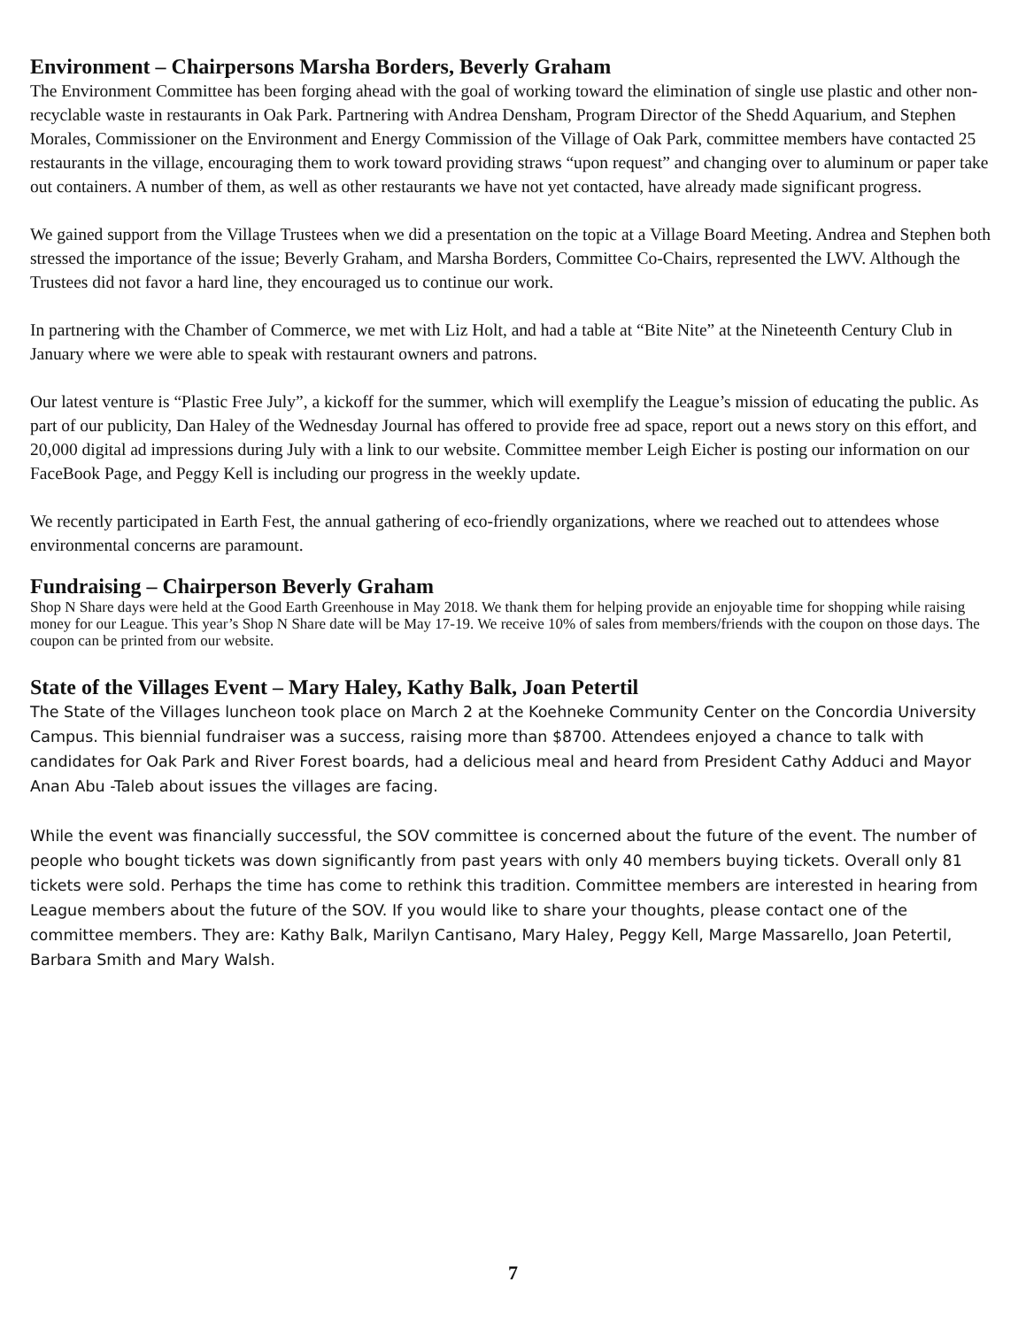Environment – Chairpersons Marsha Borders, Beverly Graham
The Environment Committee has been forging ahead with the goal of working toward the elimination of single use plastic and other non-recyclable waste in restaurants in Oak Park. Partnering with Andrea Densham, Program Director of the Shedd Aquarium, and Stephen Morales, Commissioner on the Environment and Energy Commission of the Village of Oak Park, committee members have contacted 25 restaurants in the village, encouraging them to work toward providing straws “upon request” and changing over to aluminum or paper take out containers. A number of them, as well as other restaurants we have not yet contacted, have already made significant progress.
We gained support from the Village Trustees when we did a presentation on the topic at a Village Board Meeting. Andrea and Stephen both stressed the importance of the issue; Beverly Graham, and Marsha Borders, Committee Co-Chairs, represented the LWV. Although the Trustees did not favor a hard line, they encouraged us to continue our work.
In partnering with the Chamber of Commerce, we met with Liz Holt, and had a table at “Bite Nite” at the Nineteenth Century Club in January where we were able to speak with restaurant owners and patrons.
Our latest venture is “Plastic Free July”, a kickoff for the summer, which will exemplify the League’s mission of educating the public. As part of our publicity, Dan Haley of the Wednesday Journal has offered to provide free ad space, report out a news story on this effort, and 20,000 digital ad impressions during July with a link to our website. Committee member Leigh Eicher is posting our information on our FaceBook Page, and Peggy Kell is including our progress in the weekly update.
We recently participated in Earth Fest, the annual gathering of eco-friendly organizations, where we reached out to attendees whose environmental concerns are paramount.
Fundraising – Chairperson Beverly Graham
Shop N Share days were held at the Good Earth Greenhouse in May 2018. We thank them for helping provide an enjoyable time for shopping while raising money for our League. This year’s Shop N Share date will be May 17-19. We receive 10% of sales from members/friends with the coupon on those days. The coupon can be printed from our website.
State of the Villages Event – Mary Haley, Kathy Balk, Joan Petertil
The State of the Villages luncheon took place on March 2 at the Koehneke Community Center on the Concordia University Campus. This biennial fundraiser was a success, raising more than $8700. Attendees enjoyed a chance to talk with candidates for Oak Park and River Forest boards, had a delicious meal and heard from President Cathy Adduci and Mayor Anan Abu -Taleb about issues the villages are facing.
While the event was financially successful, the SOV committee is concerned about the future of the event. The number of people who bought tickets was down significantly from past years with only 40 members buying tickets. Overall only 81 tickets were sold. Perhaps the time has come to rethink this tradition. Committee members are interested in hearing from League members about the future of the SOV. If you would like to share your thoughts, please contact one of the committee members. They are: Kathy Balk, Marilyn Cantisano, Mary Haley, Peggy Kell, Marge Massarello, Joan Petertil, Barbara Smith and Mary Walsh.
7